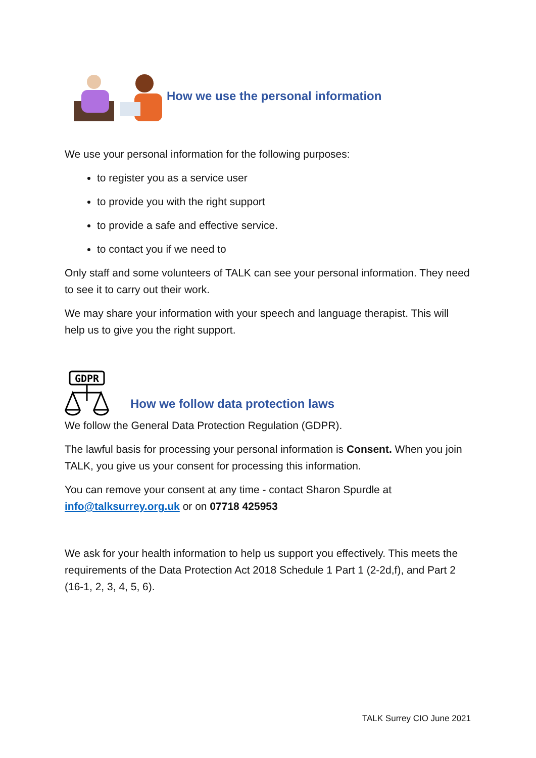How we use the personal information
We use your personal information for the following purposes:
to register you as a service user
to provide you with the right support
to provide a safe and effective service.
to contact you if we need to
Only staff and some volunteers of TALK can see your personal information. They need to see it to carry out their work.
We may share your information with your speech and language therapist. This will help us to give you the right support.
GDPR
How we follow data protection laws
We follow the General Data Protection Regulation (GDPR).
The lawful basis for processing your personal information is Consent. When you join TALK, you give us your consent for processing this information.
You can remove your consent at any time - contact Sharon Spurdle at info@talksurrey.org.uk or on 07718 425953
We ask for your health information to help us support you effectively. This meets the requirements of the Data Protection Act 2018 Schedule 1 Part 1 (2-2d,f), and Part 2 (16-1, 2, 3, 4, 5, 6).
TALK Surrey CIO June 2021